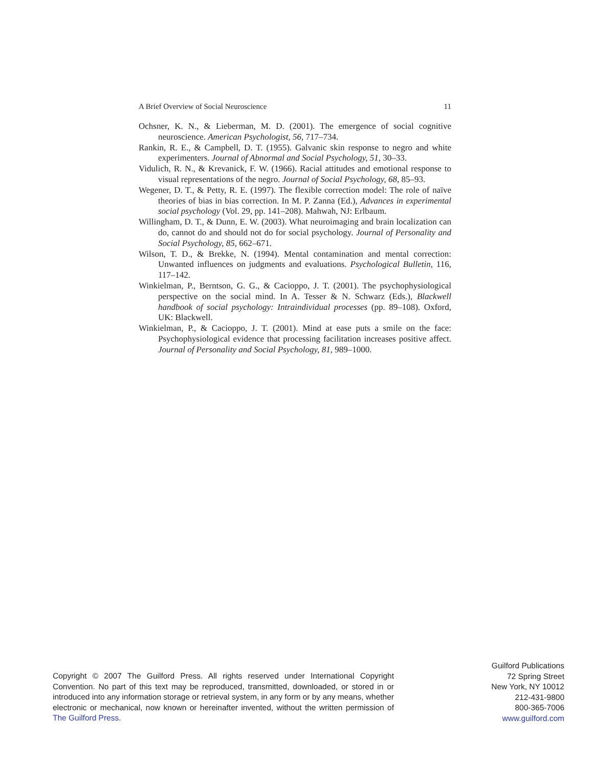A Brief Overview of Social Neuroscience 11
Ochsner, K. N., & Lieberman, M. D. (2001). The emergence of social cognitive neuroscience. American Psychologist, 56, 717–734.
Rankin, R. E., & Campbell, D. T. (1955). Galvanic skin response to negro and white experimenters. Journal of Abnormal and Social Psychology, 51, 30–33.
Vidulich, R. N., & Krevanick, F. W. (1966). Racial attitudes and emotional response to visual representations of the negro. Journal of Social Psychology, 68, 85–93.
Wegener, D. T., & Petty, R. E. (1997). The flexible correction model: The role of naïve theories of bias in bias correction. In M. P. Zanna (Ed.), Advances in experimental social psychology (Vol. 29, pp. 141–208). Mahwah, NJ: Erlbaum.
Willingham, D. T., & Dunn, E. W. (2003). What neuroimaging and brain localization can do, cannot do and should not do for social psychology. Journal of Personality and Social Psychology, 85, 662–671.
Wilson, T. D., & Brekke, N. (1994). Mental contamination and mental correction: Unwanted influences on judgments and evaluations. Psychological Bulletin, 116, 117–142.
Winkielman, P., Berntson, G. G., & Cacioppo, J. T. (2001). The psychophysiological perspective on the social mind. In A. Tesser & N. Schwarz (Eds.), Blackwell handbook of social psychology: Intraindividual processes (pp. 89–108). Oxford, UK: Blackwell.
Winkielman, P., & Cacioppo, J. T. (2001). Mind at ease puts a smile on the face: Psychophysiological evidence that processing facilitation increases positive affect. Journal of Personality and Social Psychology, 81, 989–1000.
Copyright © 2007 The Guilford Press. All rights reserved under International Copyright Convention. No part of this text may be reproduced, transmitted, downloaded, or stored in or introduced into any information storage or retrieval system, in any form or by any means, whether electronic or mechanical, now known or hereinafter invented, without the written permission of The Guilford Press.
Guilford Publications
72 Spring Street
New York, NY 10012
212-431-9800
800-365-7006
www.guilford.com